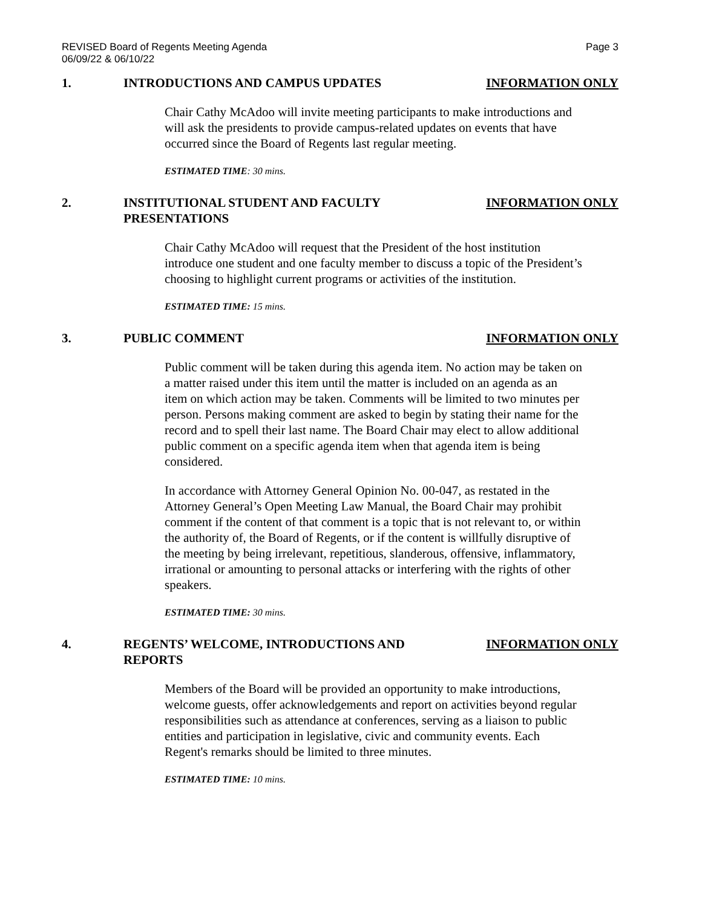REVISED Board of Regents Meeting Agenda
06/09/22 & 06/10/22
Page 3
1. INTRODUCTIONS AND CAMPUS UPDATES INFORMATION ONLY
Chair Cathy McAdoo will invite meeting participants to make introductions and will ask the presidents to provide campus-related updates on events that have occurred since the Board of Regents last regular meeting.
ESTIMATED TIME: 30 mins.
2. INSTITUTIONAL STUDENT AND FACULTY PRESENTATIONS
INFORMATION ONLY
Chair Cathy McAdoo will request that the President of the host institution introduce one student and one faculty member to discuss a topic of the President’s choosing to highlight current programs or activities of the institution.
ESTIMATED TIME: 15 mins.
3. PUBLIC COMMENT INFORMATION ONLY
Public comment will be taken during this agenda item. No action may be taken on a matter raised under this item until the matter is included on an agenda as an item on which action may be taken. Comments will be limited to two minutes per person. Persons making comment are asked to begin by stating their name for the record and to spell their last name. The Board Chair may elect to allow additional public comment on a specific agenda item when that agenda item is being considered.
In accordance with Attorney General Opinion No. 00-047, as restated in the Attorney General’s Open Meeting Law Manual, the Board Chair may prohibit comment if the content of that comment is a topic that is not relevant to, or within the authority of, the Board of Regents, or if the content is willfully disruptive of the meeting by being irrelevant, repetitious, slanderous, offensive, inflammatory, irrational or amounting to personal attacks or interfering with the rights of other speakers.
ESTIMATED TIME: 30 mins.
4. REGENTS’ WELCOME, INTRODUCTIONS AND REPORTS INFORMATION ONLY
Members of the Board will be provided an opportunity to make introductions, welcome guests, offer acknowledgements and report on activities beyond regular responsibilities such as attendance at conferences, serving as a liaison to public entities and participation in legislative, civic and community events. Each Regent's remarks should be limited to three minutes.
ESTIMATED TIME: 10 mins.